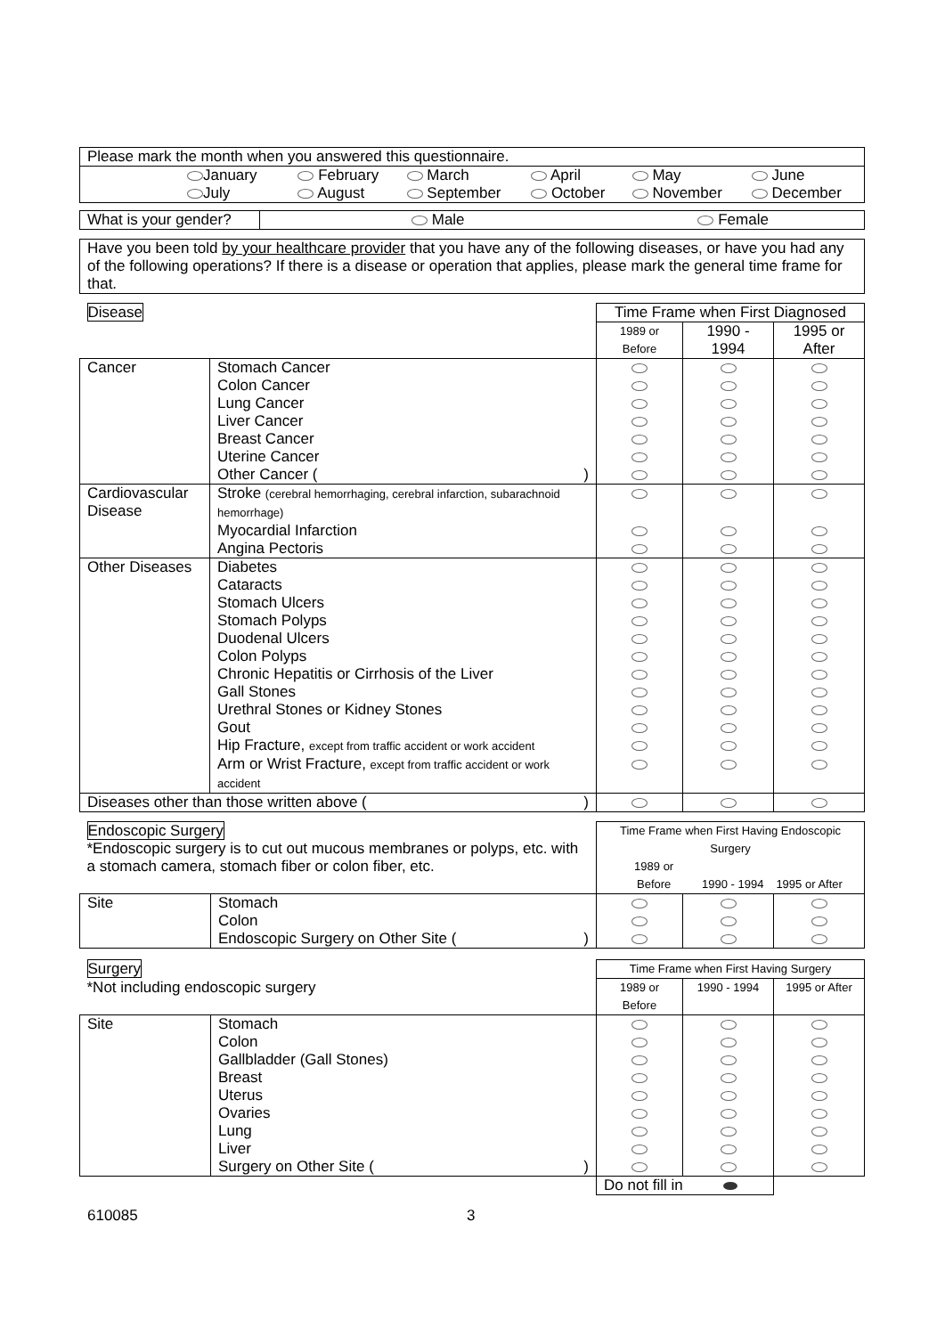| Please mark the month when you answered this questionnaire. | | | | | |
| January | February | March | April | May | June |
| July | August | September | October | November | December |
| What is your gender? | Male | Female |
Have you been told by your healthcare provider that you have any of the following diseases, or have you had any of the following operations? If there is a disease or operation that applies, please mark the general time frame for that.
| Disease | | Time Frame when First Diagnosed | | |
| | | 1989 or Before | 1990 - 1994 | 1995 or After |
| Cancer | Stomach Cancer | | | |
| | Colon Cancer | | | |
| | Lung Cancer | | | |
| | Liver Cancer | | | |
| | Breast Cancer | | | |
| | Uterine Cancer | | | |
| | Other Cancer ( ) | | | |
| Cardiovascular Disease | Stroke (cerebral hemorrhaging, cerebral infarction, subarachnoid hemorrhage) | | | |
| | Myocardial Infarction | | | |
| | Angina Pectoris | | | |
| Other Diseases | Diabetes | | | |
| | Cataracts | | | |
| | Stomach Ulcers | | | |
| | Stomach Polyps | | | |
| | Duodenal Ulcers | | | |
| | Colon Polyps | | | |
| | Chronic Hepatitis or Cirrhosis of the Liver | | | |
| | Gall Stones | | | |
| | Urethral Stones or Kidney Stones | | | |
| | Gout | | | |
| | Hip Fracture, except from traffic accident or work accident | | | |
| | Arm or Wrist Fracture, except from traffic accident or work accident | | | |
| Diseases other than those written above ( ) | | | | |
| Endoscopic Surgery *Endoscopic surgery is to cut out mucous membranes or polyps, etc. with a stomach camera, stomach fiber or colon fiber, etc. | | Time Frame when First Having Endoscopic Surgery 1989 or Before 1990 - 1994 1995 or After | | |
| Site | Stomach | | | |
| | Colon | | | |
| | Endoscopic Surgery on Other Site ( ) | | | |
| Surgery | | Time Frame when First Having Surgery | | |
| *Not including endoscopic surgery | | 1989 or Before | 1990 - 1994 | 1995 or After |
| Site | Stomach | | | |
| | Colon | | | |
| | Gallbladder (Gall Stones) | | | |
| | Breast | | | |
| | Uterus | | | |
| | Ovaries | | | |
| | Lung | | | |
| | Liver | | | |
| | Surgery on Other Site ( ) | | | |
| | | Do not fill in | | |
610085 3